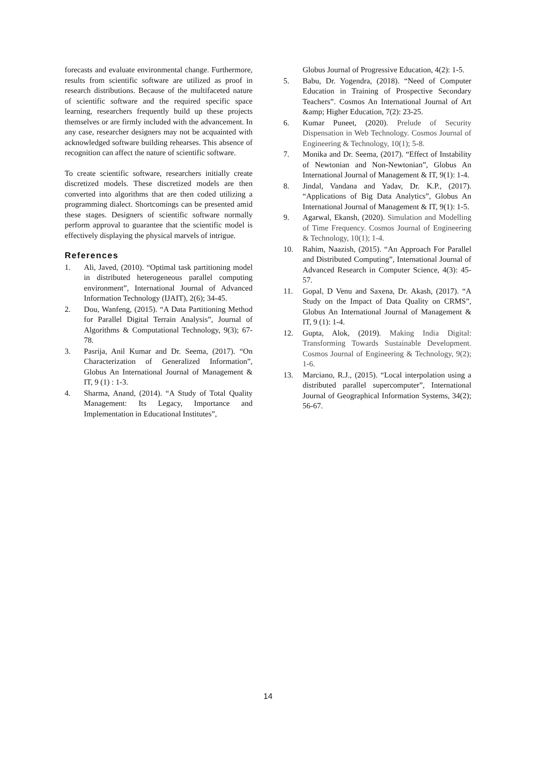forecasts and evaluate environmental change. Furthermore, results from scientific software are utilized as proof in research distributions. Because of the multifaceted nature of scientific software and the required specific space learning, researchers frequently build up these projects themselves or are firmly included with the advancement. In any case, researcher designers may not be acquainted with acknowledged software building rehearses. This absence of recognition can affect the nature of scientific software.
To create scientific software, researchers initially create discretized models. These discretized models are then converted into algorithms that are then coded utilizing a programming dialect. Shortcomings can be presented amid these stages. Designers of scientific software normally perform approval to guarantee that the scientific model is effectively displaying the physical marvels of intrigue.
References
1. Ali, Javed, (2010). “Optimal task partitioning model in distributed heterogeneous parallel computing environment”, International Journal of Advanced Information Technology (IJAIT), 2(6); 34-45.
2. Dou, Wanfeng, (2015). “A Data Partitioning Method for Parallel Digital Terrain Analysis”, Journal of Algorithms & Computational Technology, 9(3); 67-78.
3. Pasrija, Anil Kumar and Dr. Seema, (2017). “On Characterization of Generalized Information”, Globus An International Journal of Management & IT, 9 (1) : 1-3.
4. Sharma, Anand, (2014). “A Study of Total Quality Management: Its Legacy, Importance and Implementation in Educational Institutes”,
Globus Journal of Progressive Education, 4(2): 1-5.
5. Babu, Dr. Yogendra, (2018). “Need of Computer Education in Training of Prospective Secondary Teachers”. Cosmos An International Journal of Art &amp; Higher Education, 7(2): 23-25.
6. Kumar Puneet, (2020). Prelude of Security Dispensation in Web Technology. Cosmos Journal of Engineering & Technology, 10(1); 5-8.
7. Monika and Dr. Seema, (2017). “Effect of Instability of Newtonian and Non-Newtonian”, Globus An International Journal of Management & IT, 9(1): 1-4.
8. Jindal, Vandana and Yadav, Dr. K.P., (2017). “Applications of Big Data Analytics”, Globus An International Journal of Management & IT, 9(1): 1-5.
9. Agarwal, Ekansh, (2020). Simulation and Modelling of Time Frequency. Cosmos Journal of Engineering & Technology, 10(1); 1-4.
10. Rahim, Naazish, (2015). “An Approach For Parallel and Distributed Computing”, International Journal of Advanced Research in Computer Science, 4(3): 45-57.
11. Gopal, D Venu and Saxena, Dr. Akash, (2017). “A Study on the Impact of Data Quality on CRMS”, Globus An International Journal of Management & IT, 9 (1): 1-4.
12. Gupta, Alok, (2019). Making India Digital: Transforming Towards Sustainable Development. Cosmos Journal of Engineering & Technology, 9(2); 1-6.
13. Marciano, R.J., (2015). “Local interpolation using a distributed parallel supercomputer”, International Journal of Geographical Information Systems, 34(2); 56-67.
14